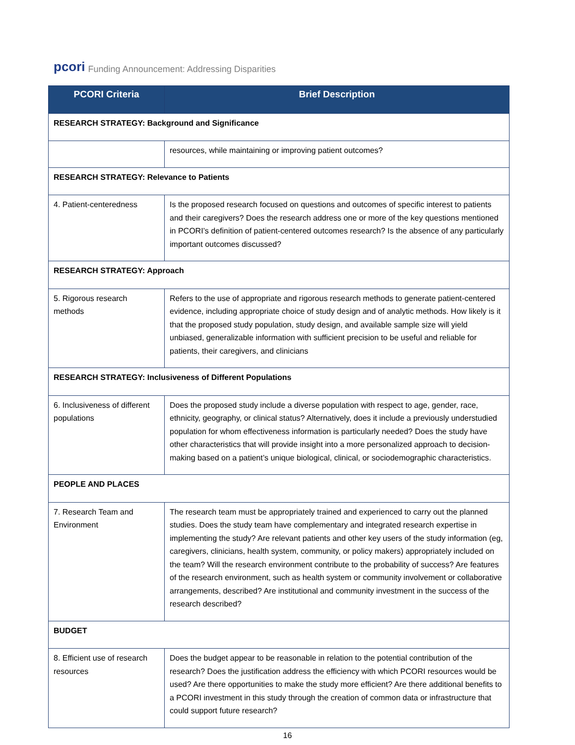pcori Funding Announcement: Addressing Disparities
| PCORI Criteria | Brief Description |
| --- | --- |
| RESEARCH STRATEGY: Background and Significance | |
| | resources, while maintaining or improving patient outcomes? |
| RESEARCH STRATEGY: Relevance to Patients | |
| 4. Patient-centeredness | Is the proposed research focused on questions and outcomes of specific interest to patients and their caregivers? Does the research address one or more of the key questions mentioned in PCORI’s definition of patient-centered outcomes research? Is the absence of any particularly important outcomes discussed? |
| RESEARCH STRATEGY: Approach | |
| 5. Rigorous research methods | Refers to the use of appropriate and rigorous research methods to generate patient-centered evidence, including appropriate choice of study design and of analytic methods. How likely is it that the proposed study population, study design, and available sample size will yield unbiased, generalizable information with sufficient precision to be useful and reliable for patients, their caregivers, and clinicians |
| RESEARCH STRATEGY: Inclusiveness of Different Populations | |
| 6. Inclusiveness of different populations | Does the proposed study include a diverse population with respect to age, gender, race, ethnicity, geography, or clinical status? Alternatively, does it include a previously understudied population for whom effectiveness information is particularly needed? Does the study have other characteristics that will provide insight into a more personalized approach to decision-making based on a patient’s unique biological, clinical, or sociodemographic characteristics. |
| PEOPLE AND PLACES | |
| 7. Research Team and Environment | The research team must be appropriately trained and experienced to carry out the planned studies. Does the study team have complementary and integrated research expertise in implementing the study? Are relevant patients and other key users of the study information (eg, caregivers, clinicians, health system, community, or policy makers) appropriately included on the team? Will the research environment contribute to the probability of success? Are features of the research environment, such as health system or community involvement or collaborative arrangements, described? Are institutional and community investment in the success of the research described? |
| BUDGET | |
| 8. Efficient use of research resources | Does the budget appear to be reasonable in relation to the potential contribution of the research? Does the justification address the efficiency with which PCORI resources would be used? Are there opportunities to make the study more efficient? Are there additional benefits to a PCORI investment in this study through the creation of common data or infrastructure that could support future research? |
16